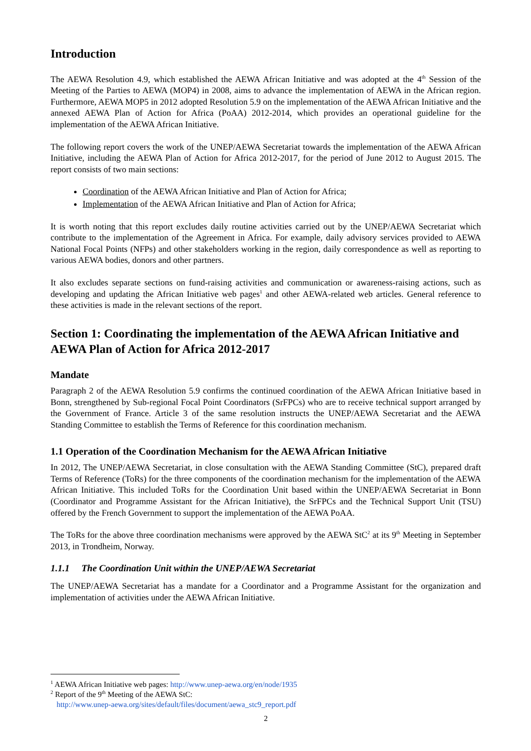Introduction
The AEWA Resolution 4.9, which established the AEWA African Initiative and was adopted at the 4<sup>th</sup> Session of the Meeting of the Parties to AEWA (MOP4) in 2008, aims to advance the implementation of AEWA in the African region. Furthermore, AEWA MOP5 in 2012 adopted Resolution 5.9 on the implementation of the AEWA African Initiative and the annexed AEWA Plan of Action for Africa (PoAA) 2012-2014, which provides an operational guideline for the implementation of the AEWA African Initiative.
The following report covers the work of the UNEP/AEWA Secretariat towards the implementation of the AEWA African Initiative, including the AEWA Plan of Action for Africa 2012-2017, for the period of June 2012 to August 2015. The report consists of two main sections:
Coordination of the AEWA African Initiative and Plan of Action for Africa;
Implementation of the AEWA African Initiative and Plan of Action for Africa;
It is worth noting that this report excludes daily routine activities carried out by the UNEP/AEWA Secretariat which contribute to the implementation of the Agreement in Africa. For example, daily advisory services provided to AEWA National Focal Points (NFPs) and other stakeholders working in the region, daily correspondence as well as reporting to various AEWA bodies, donors and other partners.
It also excludes separate sections on fund-raising activities and communication or awareness-raising actions, such as developing and updating the African Initiative web pages<sup>1</sup> and other AEWA-related web articles. General reference to these activities is made in the relevant sections of the report.
Section 1: Coordinating the implementation of the AEWA African Initiative and AEWA Plan of Action for Africa 2012-2017
Mandate
Paragraph 2 of the AEWA Resolution 5.9 confirms the continued coordination of the AEWA African Initiative based in Bonn, strengthened by Sub-regional Focal Point Coordinators (SrFPCs) who are to receive technical support arranged by the Government of France. Article 3 of the same resolution instructs the UNEP/AEWA Secretariat and the AEWA Standing Committee to establish the Terms of Reference for this coordination mechanism.
1.1 Operation of the Coordination Mechanism for the AEWA African Initiative
In 2012, The UNEP/AEWA Secretariat, in close consultation with the AEWA Standing Committee (StC), prepared draft Terms of Reference (ToRs) for the three components of the coordination mechanism for the implementation of the AEWA African Initiative. This included ToRs for the Coordination Unit based within the UNEP/AEWA Secretariat in Bonn (Coordinator and Programme Assistant for the African Initiative), the SrFPCs and the Technical Support Unit (TSU) offered by the French Government to support the implementation of the AEWA PoAA.
The ToRs for the above three coordination mechanisms were approved by the AEWA StC<sup>2</sup> at its 9<sup>th</sup> Meeting in September 2013, in Trondheim, Norway.
1.1.1 The Coordination Unit within the UNEP/AEWA Secretariat
The UNEP/AEWA Secretariat has a mandate for a Coordinator and a Programme Assistant for the organization and implementation of activities under the AEWA African Initiative.
<sup>1</sup> AEWA African Initiative web pages: http://www.unep-aewa.org/en/node/1935
<sup>2</sup> Report of the 9<sup>th</sup> Meeting of the AEWA StC:
http://www.unep-aewa.org/sites/default/files/document/aewa_stc9_report.pdf
2